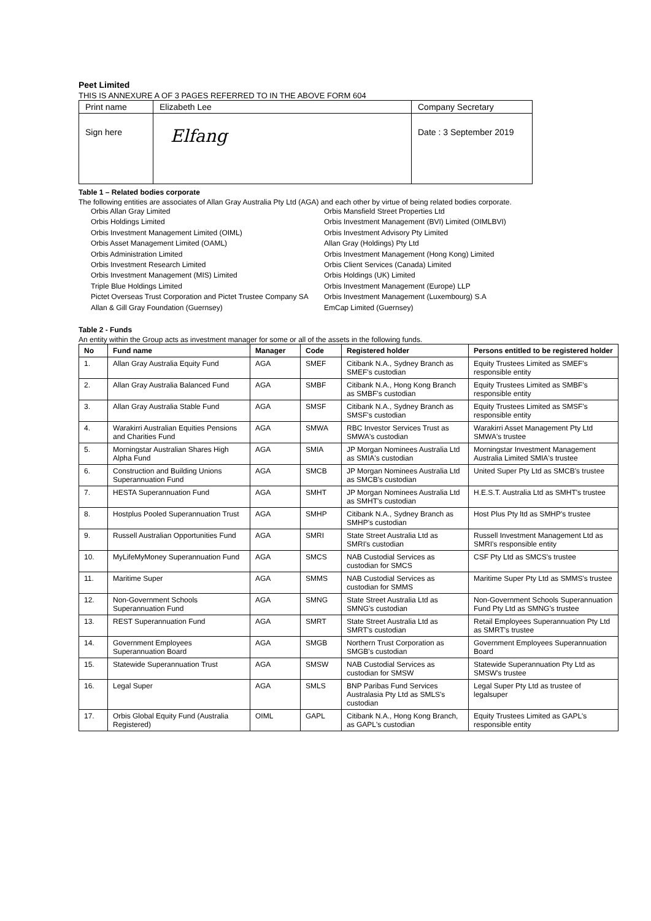Peet Limited
THIS IS ANNEXURE A OF 3 PAGES REFERRED TO IN THE ABOVE FORM 604
| Print name | Elizabeth Lee | Company Secretary |
| Sign here | Elfang | Date : 3 September 2019 |
Table 1 – Related bodies corporate
The following entities are associates of Allan Gray Australia Pty Ltd (AGA) and each other by virtue of being related bodies corporate.
Orbis Allan Gray Limited
Orbis Holdings Limited
Orbis Investment Management Limited (OIML)
Orbis Asset Management Limited (OAML)
Orbis Administration Limited
Orbis Investment Research Limited
Orbis Investment Management (MIS) Limited
Triple Blue Holdings Limited
Pictet Overseas Trust Corporation and Pictet Trustee Company SA
Allan & Gill Gray Foundation (Guernsey)
Orbis Mansfield Street Properties Ltd
Orbis Investment Management (BVI) Limited (OIMLBVI)
Orbis Investment Advisory Pty Limited
Allan Gray (Holdings) Pty Ltd
Orbis Investment Management (Hong Kong) Limited
Orbis Client Services (Canada) Limited
Orbis Holdings (UK) Limited
Orbis Investment Management (Europe) LLP
Orbis Investment Management (Luxembourg) S.A
EmCap Limited (Guernsey)
Table 2 - Funds
An entity within the Group acts as investment manager for some or all of the assets in the following funds.
| No | Fund name | Manager | Code | Registered holder | Persons entitled to be registered holder |
| --- | --- | --- | --- | --- | --- |
| 1. | Allan Gray Australia Equity Fund | AGA | SMEF | Citibank N.A., Sydney Branch as SMEF's custodian | Equity Trustees Limited as SMEF's responsible entity |
| 2. | Allan Gray Australia Balanced Fund | AGA | SMBF | Citibank N.A., Hong Kong Branch as SMBF's custodian | Equity Trustees Limited as SMBF's responsible entity |
| 3. | Allan Gray Australia Stable Fund | AGA | SMSF | Citibank N.A., Sydney Branch as SMSF's custodian | Equity Trustees Limited as SMSF's responsible entity |
| 4. | Warakirri Australian Equities Pensions and Charities Fund | AGA | SMWA | RBC Investor Services Trust as SMWA's custodian | Warakirri Asset Management Pty Ltd SMWA's trustee |
| 5. | Morningstar Australian Shares High Alpha Fund | AGA | SMIA | JP Morgan Nominees Australia Ltd as SMIA's custodian | Morningstar Investment Management Australia Limited SMIA's trustee |
| 6. | Construction and Building Unions Superannuation Fund | AGA | SMCB | JP Morgan Nominees Australia Ltd as SMCB's custodian | United Super Pty Ltd as SMCB's trustee |
| 7. | HESTA Superannuation Fund | AGA | SMHT | JP Morgan Nominees Australia Ltd as SMHT's custodian | H.E.S.T. Australia Ltd as SMHT's trustee |
| 8. | Hostplus Pooled Superannuation Trust | AGA | SMHP | Citibank N.A., Sydney Branch as SMHP's custodian | Host Plus Pty ltd as SMHP's trustee |
| 9. | Russell Australian Opportunities Fund | AGA | SMRI | State Street Australia Ltd as SMRI's custodian | Russell Investment Management Ltd as SMRI's responsible entity |
| 10. | MyLifeMyMoney Superannuation Fund | AGA | SMCS | NAB Custodial Services as custodian for SMCS | CSF Pty Ltd as SMCS's trustee |
| 11. | Maritime Super | AGA | SMMS | NAB Custodial Services as custodian for SMMS | Maritime Super Pty Ltd as SMMS's trustee |
| 12. | Non-Government Schools Superannuation Fund | AGA | SMNG | State Street Australia Ltd as SMNG's custodian | Non-Government Schools Superannuation Fund Pty Ltd as SMNG's trustee |
| 13. | REST Superannuation Fund | AGA | SMRT | State Street Australia Ltd as SMRT's custodian | Retail Employees Superannuation Pty Ltd as SMRT's trustee |
| 14. | Government Employees Superannuation Board | AGA | SMGB | Northern Trust Corporation as SMGB's custodian | Government Employees Superannuation Board |
| 15. | Statewide Superannuation Trust | AGA | SMSW | NAB Custodial Services as custodian for SMSW | Statewide Superannuation Pty Ltd as SMSW's trustee |
| 16. | Legal Super | AGA | SMLS | BNP Paribas Fund Services Australasia Pty Ltd as SMLS's custodian | Legal Super Pty Ltd as trustee of legalsuper |
| 17. | Orbis Global Equity Fund (Australia Registered) | OIML | GAPL | Citibank N.A., Hong Kong Branch, as GAPL's custodian | Equity Trustees Limited as GAPL's responsible entity |